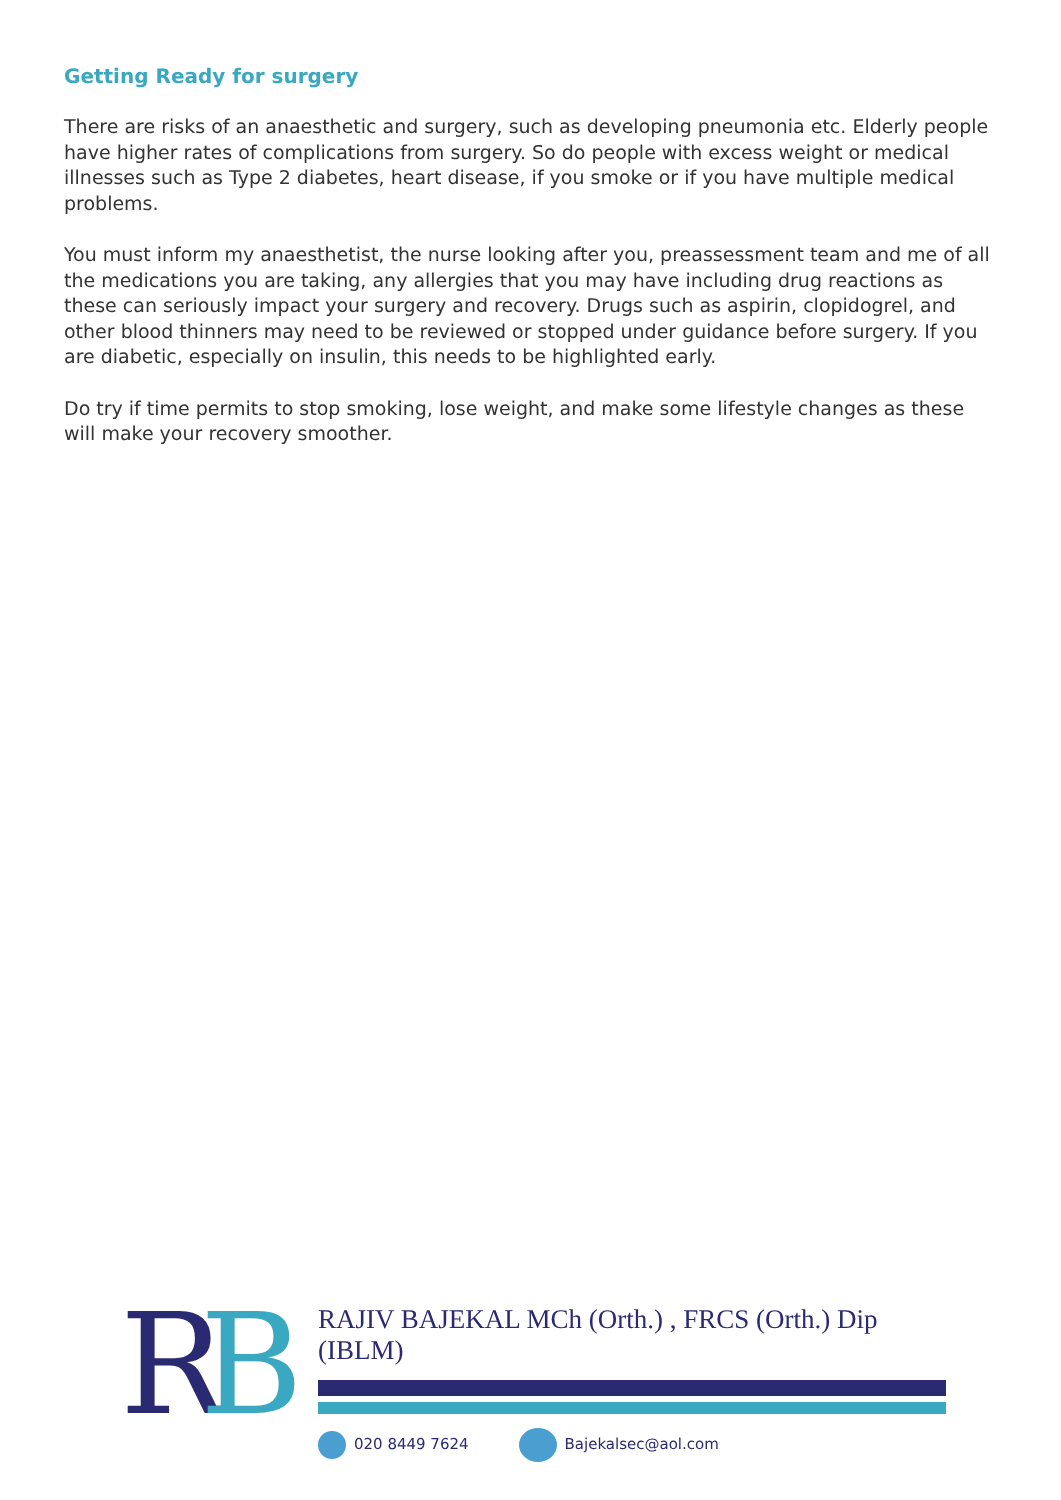Getting Ready for surgery
There are risks of an anaesthetic and surgery, such as developing pneumonia etc. Elderly people have higher rates of complications from surgery. So do people with excess weight or medical illnesses such as Type 2 diabetes, heart disease, if you smoke or if you have multiple medical problems.
You must inform my anaesthetist, the nurse looking after you, preassessment team and me of all the medications you are taking, any allergies that you may have including drug reactions as these can seriously impact your surgery and recovery. Drugs such as aspirin, clopidogrel, and other blood thinners may need to be reviewed or stopped under guidance before surgery. If you are diabetic, especially on insulin, this needs to be highlighted early.
Do try if time permits to stop smoking, lose weight, and make some lifestyle changes as these will make your recovery smoother.
R B
RAJIV BAJEKAL MCh (Orth.) , FRCS (Orth.) Dip (IBLM)
020 8449 7624 Bajekalsec@aol.com